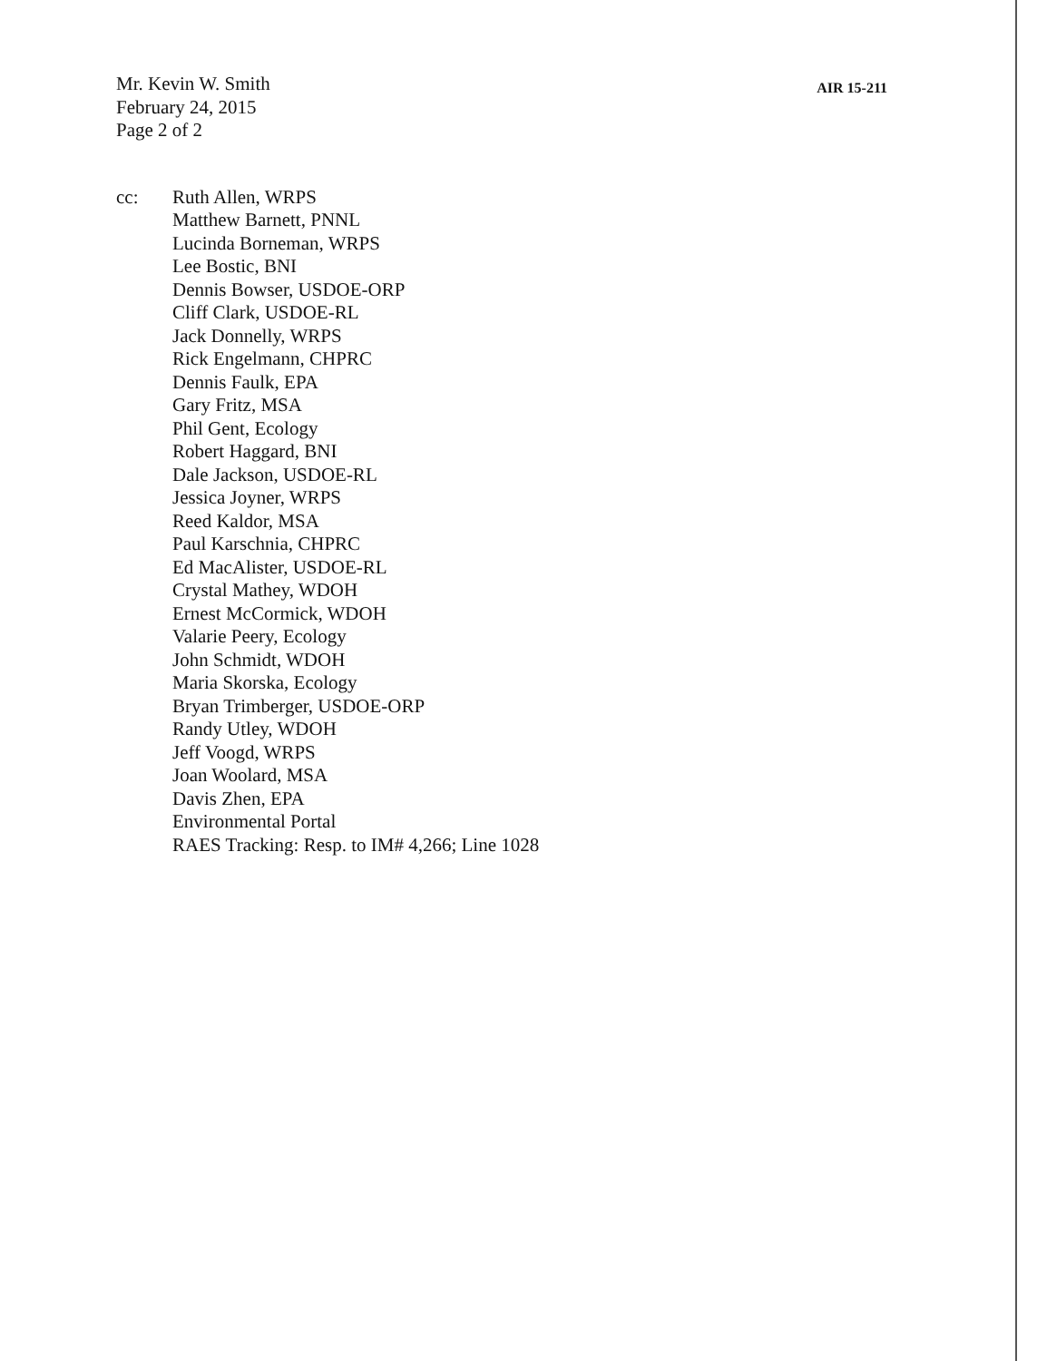Mr. Kevin W. Smith
February 24, 2015
Page 2 of 2
AIR 15-211
cc: Ruth Allen, WRPS
Matthew Barnett, PNNL
Lucinda Borneman, WRPS
Lee Bostic, BNI
Dennis Bowser, USDOE-ORP
Cliff Clark, USDOE-RL
Jack Donnelly, WRPS
Rick Engelmann, CHPRC
Dennis Faulk, EPA
Gary Fritz, MSA
Phil Gent, Ecology
Robert Haggard, BNI
Dale Jackson, USDOE-RL
Jessica Joyner, WRPS
Reed Kaldor, MSA
Paul Karschnia, CHPRC
Ed MacAlister, USDOE-RL
Crystal Mathey, WDOH
Ernest McCormick, WDOH
Valarie Peery, Ecology
John Schmidt, WDOH
Maria Skorska, Ecology
Bryan Trimberger, USDOE-ORP
Randy Utley, WDOH
Jeff Voogd, WRPS
Joan Woolard, MSA
Davis Zhen, EPA
Environmental Portal
RAES Tracking: Resp. to IM# 4,266; Line 1028